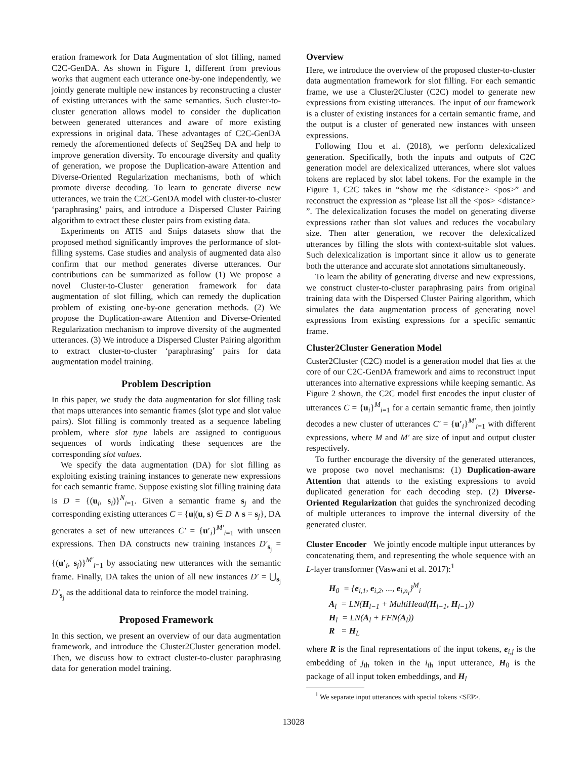eration framework for Data Augmentation of slot filling, named C2C-GenDA. As shown in Figure 1, different from previous works that augment each utterance one-by-one independently, we jointly generate multiple new instances by reconstructing a cluster of existing utterances with the same semantics. Such cluster-to-cluster generation allows model to consider the duplication between generated utterances and aware of more existing expressions in original data. These advantages of C2C-GenDA remedy the aforementioned defects of Seq2Seq DA and help to improve generation diversity. To encourage diversity and quality of generation, we propose the Duplication-aware Attention and Diverse-Oriented Regularization mechanisms, both of which promote diverse decoding. To learn to generate diverse new utterances, we train the C2C-GenDA model with cluster-to-cluster ‘paraphrasing’ pairs, and introduce a Dispersed Cluster Pairing algorithm to extract these cluster pairs from existing data.
Experiments on ATIS and Snips datasets show that the proposed method significantly improves the performance of slot-filling systems. Case studies and analysis of augmented data also confirm that our method generates diverse utterances. Our contributions can be summarized as follow (1) We propose a novel Cluster-to-Cluster generation framework for data augmentation of slot filling, which can remedy the duplication problem of existing one-by-one generation methods. (2) We propose the Duplication-aware Attention and Diverse-Oriented Regularization mechanism to improve diversity of the augmented utterances. (3) We introduce a Dispersed Cluster Pairing algorithm to extract cluster-to-cluster ‘paraphrasing’ pairs for data augmentation model training.
Problem Description
In this paper, we study the data augmentation for slot filling task that maps utterances into semantic frames (slot type and slot value pairs). Slot filling is commonly treated as a sequence labeling problem, where slot type labels are assigned to contiguous sequences of words indicating these sequences are the corresponding slot values.
We specify the data augmentation (DA) for slot filling as exploiting existing training instances to generate new expressions for each semantic frame. Suppose existing slot filling training data is D = {(u<sub>i</sub>, s<sub>i</sub>)}<sup>N</sup><sub>i=1</sub>. Given a semantic frame s<sub>j</sub> and the corresponding existing utterances C = {u|(u, s) ∈ D ∧ s = s<sub>j</sub>}, DA generates a set of new utterances C′ = {u′<sub>i</sub>}<sup>M′</sup><sub>i=1</sub> with unseen expressions. Then DA constructs new training instances D′<sub>s<sub>j</sub></sub> = {(u′<sub>i</sub>, s<sub>j</sub>)}<sup>M′</sup><sub>i=1</sub> by associating new utterances with the semantic frame. Finally, DA takes the union of all new instances D′ = ⋃<sub>s<sub>j</sub></sub> D′<sub>s<sub>j</sub></sub> as the additional data to reinforce the model training.
Proposed Framework
In this section, we present an overview of our data augmentation framework, and introduce the Cluster2Cluster generation model. Then, we discuss how to extract cluster-to-cluster paraphrasing data for generation model training.
Overview
Here, we introduce the overview of the proposed cluster-to-cluster data augmentation framework for slot filling. For each semantic frame, we use a Cluster2Cluster (C2C) model to generate new expressions from existing utterances. The input of our framework is a cluster of existing instances for a certain semantic frame, and the output is a cluster of generated new instances with unseen expressions.
Following Hou et al. (2018), we perform delexicalized generation. Specifically, both the inputs and outputs of C2C generation model are delexicalized utterances, where slot values tokens are replaced by slot label tokens. For the example in the Figure 1, C2C takes in “show me the <distance> <pos>” and reconstruct the expression as “please list all the <pos> <distance> ”. The delexicalization focuses the model on generating diverse expressions rather than slot values and reduces the vocabulary size. Then after generation, we recover the delexicalized utterances by filling the slots with context-suitable slot values. Such delexicalization is important since it allow us to generate both the utterance and accurate slot annotations simultaneously.
To learn the ability of generating diverse and new expressions, we construct cluster-to-cluster paraphrasing pairs from original training data with the Dispersed Cluster Pairing algorithm, which simulates the data augmentation process of generating novel expressions from existing expressions for a specific semantic frame.
Cluster2Cluster Generation Model
Custer2Cluster (C2C) model is a generation model that lies at the core of our C2C-GenDA framework and aims to reconstruct input utterances into alternative expressions while keeping semantic. As Figure 2 shown, the C2C model first encodes the input cluster of utterances C = {u<sub>i</sub>}<sup>M</sup><sub>i=1</sub> for a certain semantic frame, then jointly decodes a new cluster of utterances C′ = {u′<sub>i</sub>}<sup>M′</sup><sub>i=1</sub> with different expressions, where M and M′ are size of input and output cluster respectively.
To further encourage the diversity of the generated utterances, we propose two novel mechanisms: (1) Duplication-aware Attention that attends to the existing expressions to avoid duplicated generation for each decoding step. (2) Diverse-Oriented Regularization that guides the synchronized decoding of multiple utterances to improve the internal diversity of the generated cluster.
Cluster Encoder We jointly encode multiple input utterances by concatenating them, and representing the whole sequence with an L-layer transformer (Vaswani et al. 2017):<sup>1</sup>
H<sub>0</sub> = {e<sub>i,1</sub>, e<sub>i,2</sub>, ..., e<sub>i,n<sub>i</sub></sub>}<sup>M</sup><sub>i</sub>
A<sub>l</sub> = LN(H<sub>l−1</sub> + MultiHead(H<sub>l−1</sub>, H<sub>l−1</sub>))
H<sub>l</sub> = LN(A<sub>l</sub> + FFN(A<sub>l</sub>))
R = H<sub>L</sub>
where R is the final representations of the input tokens, e<sub>i,j</sub> is the embedding of j<sub>th</sub> token in the i<sub>th</sub> input utterance, H<sub>0</sub> is the package of all input token embeddings, and H<sub>l</sub>
<sup>1</sup> We separate input utterances with special tokens <SEP>.
13028